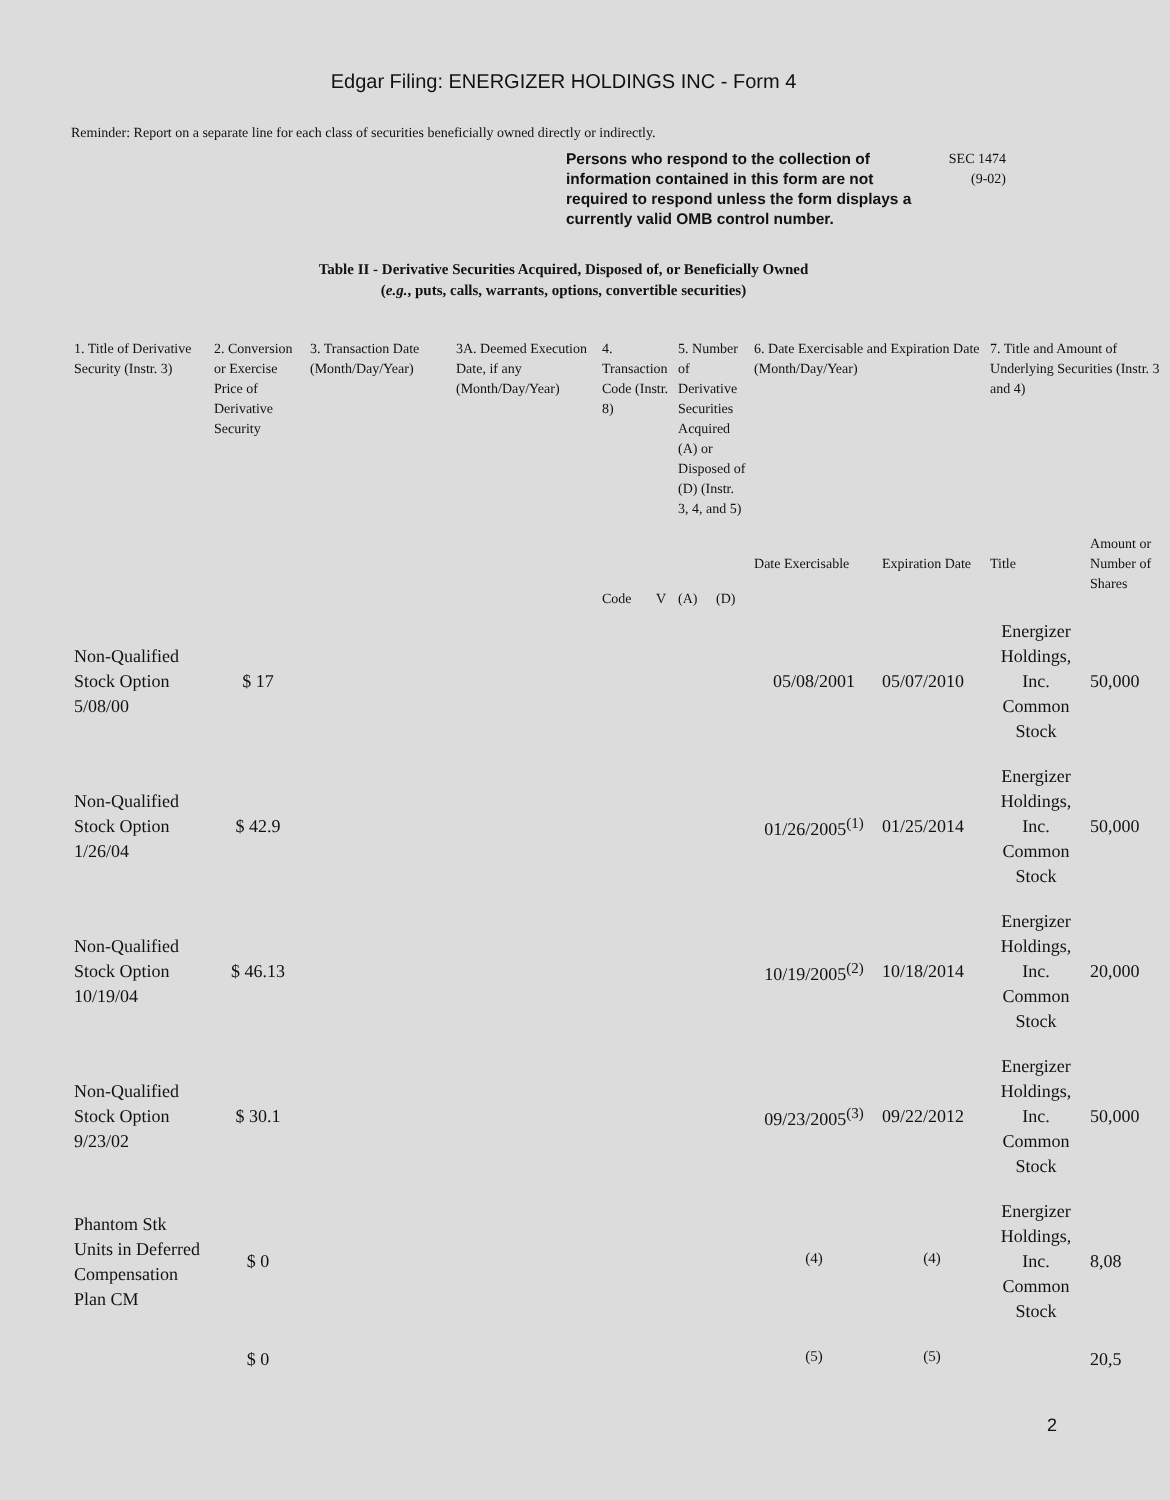Edgar Filing: ENERGIZER HOLDINGS INC - Form 4
Reminder: Report on a separate line for each class of securities beneficially owned directly or indirectly.
Persons who respond to the collection of information contained in this form are not required to respond unless the form displays a currently valid OMB control number.
SEC 1474
(9-02)
Table II - Derivative Securities Acquired, Disposed of, or Beneficially Owned
(e.g., puts, calls, warrants, options, convertible securities)
| 1. Title of Derivative Security (Instr. 3) | 2. Conversion or Exercise Price of Derivative Security | 3. Transaction Date (Month/Day/Year) | 3A. Deemed Execution Date, if any (Month/Day/Year) | 4. Transaction Code (Instr. 8) | | 5. Number of Derivative Securities Acquired (A) or Disposed of (D) (Instr. 3, 4, and 5) | | 6. Date Exercisable and Expiration Date (Month/Day/Year) | | 7. Title and Amount of Underlying Securities (Instr. 3 and 4) | |
| --- | --- | --- | --- | --- | --- | --- | --- | --- | --- | --- | --- |
| | | | | Code | V | (A) | (D) | Date Exercisable | Expiration Date | Title | Amount or Number of Shares |
| Non-Qualified Stock Option 5/08/00 | $ 17 | | | | | | | 05/08/2001 | 05/07/2010 | Energizer Holdings, Inc. Common Stock | 50,000 |
| Non-Qualified Stock Option 1/26/04 | $ 42.9 | | | | | | | 01/26/2005<sup>(1)</sup> | 01/25/2014 | Energizer Holdings, Inc. Common Stock | 50,000 |
| Non-Qualified Stock Option 10/19/04 | $ 46.13 | | | | | | | 10/19/2005<sup>(2)</sup> | 10/18/2014 | Energizer Holdings, Inc. Common Stock | 20,000 |
| Non-Qualified Stock Option 9/23/02 | $ 30.1 | | | | | | | 09/23/2005<sup>(3)</sup> | 09/22/2012 | Energizer Holdings, Inc. Common Stock | 50,000 |
| Phantom Stk Units in Deferred Compensation Plan CM | $ 0 | | | | | | | <sup>(4)</sup> | <sup>(4)</sup> | Energizer Holdings, Inc. Common Stock | 8,08 |
| | $ 0 | | | | | | | <sup>(5)</sup> | <sup>(5)</sup> | | 20,5 |
2